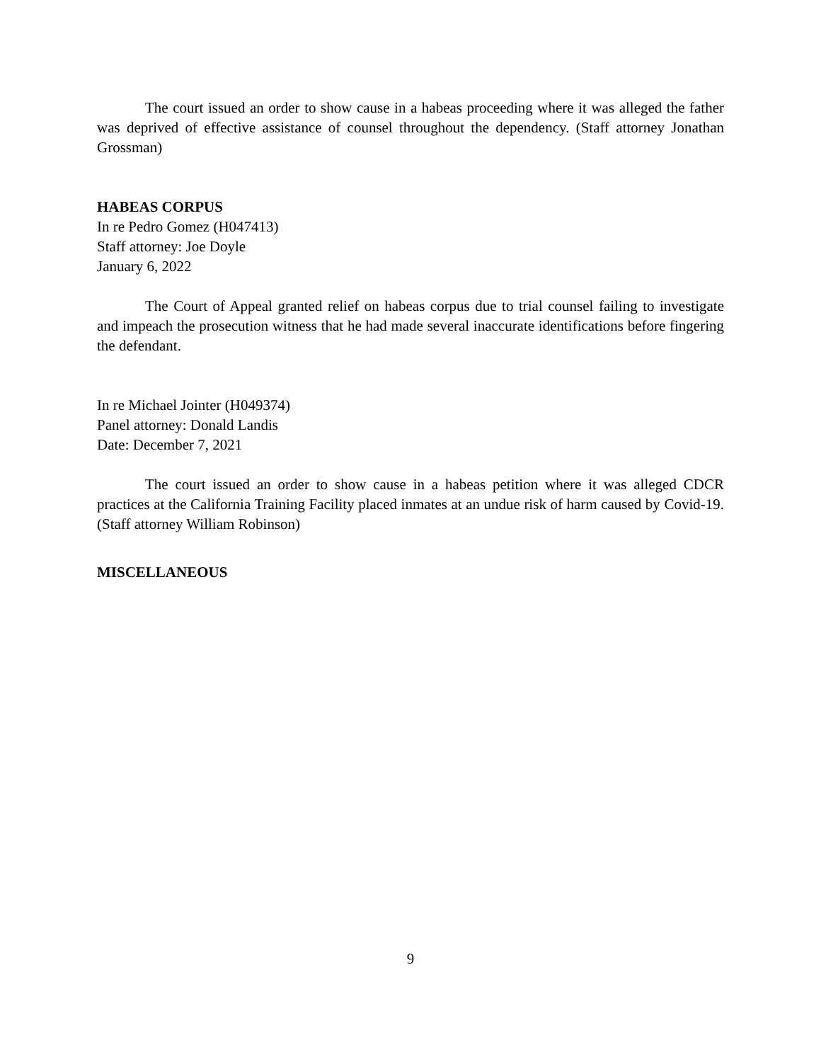The court issued an order to show cause in a habeas proceeding where it was alleged the father was deprived of effective assistance of counsel throughout the dependency. (Staff attorney Jonathan Grossman)
HABEAS CORPUS
In re Pedro Gomez (H047413)
Staff attorney: Joe Doyle
January 6, 2022
The Court of Appeal granted relief on habeas corpus due to trial counsel failing to investigate and impeach the prosecution witness that he had made several inaccurate identifications before fingering the defendant.
In re Michael Jointer (H049374)
Panel attorney: Donald Landis
Date: December 7, 2021
The court issued an order to show cause in a habeas petition where it was alleged CDCR practices at the California Training Facility placed inmates at an undue risk of harm caused by Covid-19. (Staff attorney William Robinson)
MISCELLANEOUS
9